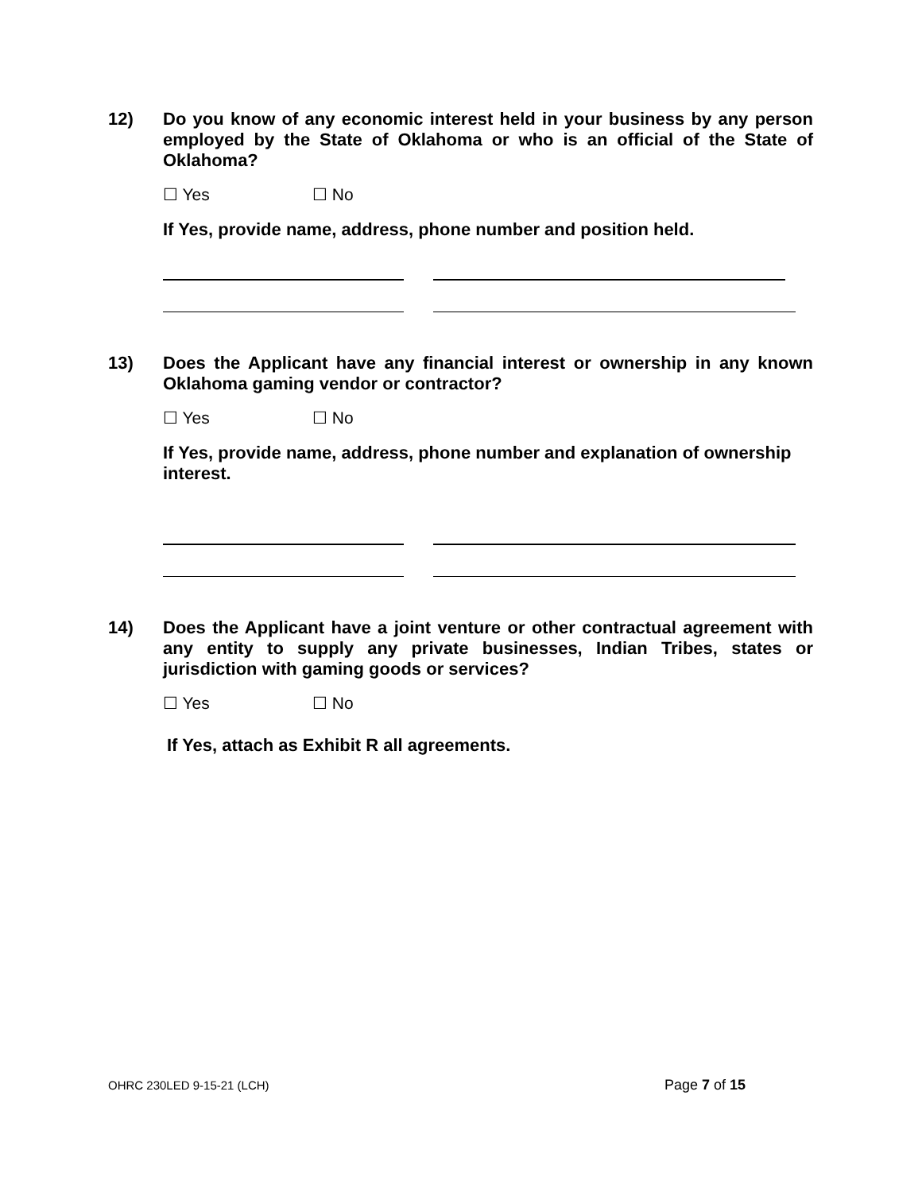12) Do you know of any economic interest held in your business by any person employed by the State of Oklahoma or who is an official of the State of Oklahoma?
☐ Yes ☐ No
If Yes, provide name, address, phone number and position held.
13) Does the Applicant have any financial interest or ownership in any known Oklahoma gaming vendor or contractor?
☐ Yes ☐ No
If Yes, provide name, address, phone number and explanation of ownership interest.
14) Does the Applicant have a joint venture or other contractual agreement with any entity to supply any private businesses, Indian Tribes, states or jurisdiction with gaming goods or services?
☐ Yes ☐ No
If Yes, attach as Exhibit R all agreements.
OHRC 230LED 9-15-21 (LCH) Page 7 of 15